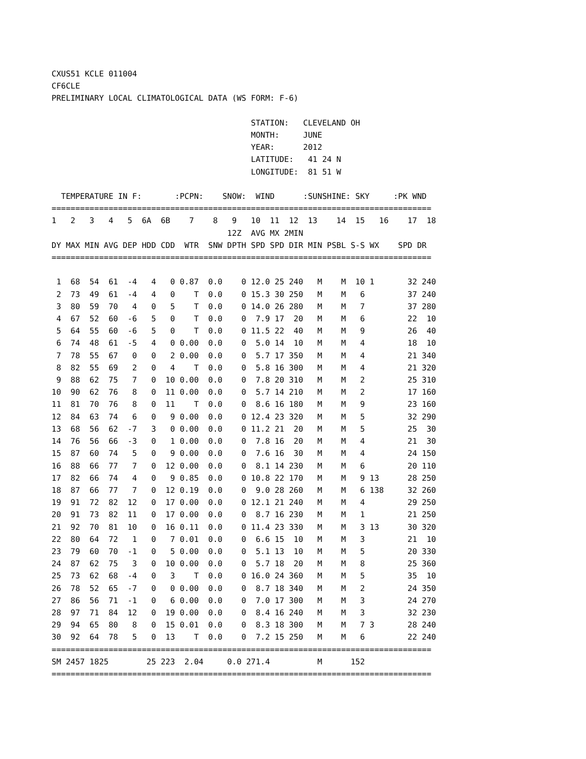CXUS51 KCLE 011004
CF6CLE
PRELIMINARY LOCAL CLIMATOLOGICAL DATA (WS FORM: F-6)

                                          STATION:   CLEVELAND OH
                                          MONTH:     JUNE
                                          YEAR:      2012
                                          LATITUDE:   41 24 N
                                          LONGITUDE:  81 51 W

  TEMPERATURE IN F:       :PCPN:    SNOW:  WIND      :SUNSHINE: SKY     :PK WND
================================================================================
1   2   3   4   5  6A  6B    7    8   9   10  11  12  13    14  15   16    17  18
                                     12Z  AVG MX 2MIN
DY MAX MIN AVG DEP HDD CDD  WTR  SNW DPTH SPD SPD DIR MIN PSBL S-S WX    SPD DR
================================================================================

 1  68  54  61  -4   4   0 0.87  0.0    0 12.0 25 240   M    M  10 1       32 240
 2  73  49  61  -4   4   0    T  0.0    0 15.3 30 250   M    M   6         37 240
 3  80  59  70   4   0   5    T  0.0    0 14.0 26 280   M    M   7         37 280
 4  67  52  60  -6   5   0    T  0.0    0  7.9 17  20   M    M   6         22  10
 5  64  55  60  -6   5   0    T  0.0    0 11.5 22  40   M    M   9         26  40
 6  74  48  61  -5   4   0 0.00  0.0    0  5.0 14  10   M    M   4         18  10
 7  78  55  67   0   0   2 0.00  0.0    0  5.7 17 350   M    M   4         21 340
 8  82  55  69   2   0   4    T  0.0    0  5.8 16 300   M    M   4         21 320
 9  88  62  75   7   0  10 0.00  0.0    0  7.8 20 310   M    M   2         25 310
10  90  62  76   8   0  11 0.00  0.0    0  5.7 14 210   M    M   2         17 160
11  81  70  76   8   0  11    T  0.0    0  8.6 16 180   M    M   9         23 160
12  84  63  74   6   0   9 0.00  0.0    0 12.4 23 320   M    M   5         32 290
13  68  56  62  -7   3   0 0.00  0.0    0 11.2 21  20   M    M   5         25  30
14  76  56  66  -3   0   1 0.00  0.0    0  7.8 16  20   M    M   4         21  30
15  87  60  74   5   0   9 0.00  0.0    0  7.6 16  30   M    M   4         24 150
16  88  66  77   7   0  12 0.00  0.0    0  8.1 14 230   M    M   6         20 110
17  82  66  74   4   0   9 0.85  0.0    0 10.8 22 170   M    M   9 13      28 250
18  87  66  77   7   0  12 0.19  0.0    0  9.0 28 260   M    M   6 138     32 260
19  91  72  82  12   0  17 0.00  0.0    0 12.1 21 240   M    M   4         29 250
20  91  73  82  11   0  17 0.00  0.0    0  8.7 16 230   M    M   1         21 250
21  92  70  81  10   0  16 0.11  0.0    0 11.4 23 330   M    M   3 13      30 320
22  80  64  72   1   0   7 0.01  0.0    0  6.6 15  10   M    M   3         21  10
23  79  60  70  -1   0   5 0.00  0.0    0  5.1 13  10   M    M   5         20 330
24  87  62  75   3   0  10 0.00  0.0    0  5.7 18  20   M    M   8         25 360
25  73  62  68  -4   0   3    T  0.0    0 16.0 24 360   M    M   5         35  10
26  78  52  65  -7   0   0 0.00  0.0    0  8.7 18 340   M    M   2         24 350
27  86  56  71  -1   0   6 0.00  0.0    0  7.0 17 300   M    M   3         24 270
28  97  71  84  12   0  19 0.00  0.0    0  8.4 16 240   M    M   3         32 230
29  94  65  80   8   0  15 0.01  0.0    0  8.3 18 300   M    M   7 3       28 240
30  92  64  78   5   0  13    T  0.0    0  7.2 15 250   M    M   6         22 240
================================================================================
SM 2457 1825        25 223  2.04     0.0 271.4          M      152
================================================================================